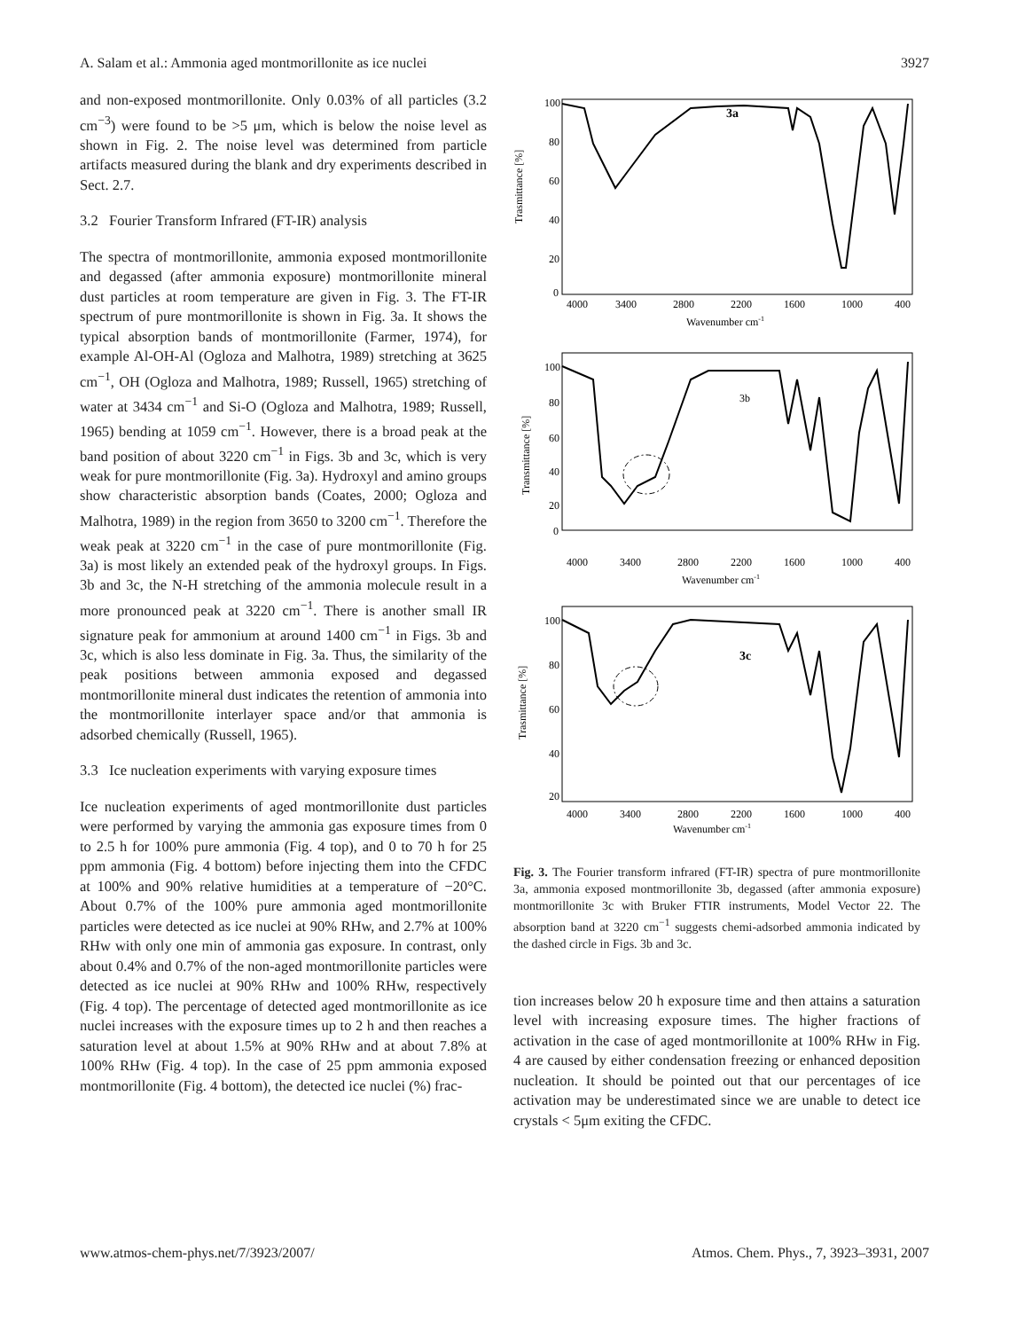A. Salam et al.: Ammonia aged montmorillonite as ice nuclei 3927
and non-exposed montmorillonite. Only 0.03% of all particles (3.2 cm<sup>−3</sup>) were found to be >5 μm, which is below the noise level as shown in Fig. 2. The noise level was determined from particle artifacts measured during the blank and dry experiments described in Sect. 2.7.
3.2 Fourier Transform Infrared (FT-IR) analysis
The spectra of montmorillonite, ammonia exposed montmorillonite and degassed (after ammonia exposure) montmorillonite mineral dust particles at room temperature are given in Fig. 3. The FT-IR spectrum of pure montmorillonite is shown in Fig. 3a. It shows the typical absorption bands of montmorillonite (Farmer, 1974), for example Al-OH-Al (Ogloza and Malhotra, 1989) stretching at 3625 cm<sup>−1</sup>, OH (Ogloza and Malhotra, 1989; Russell, 1965) stretching of water at 3434 cm<sup>−1</sup> and Si-O (Ogloza and Malhotra, 1989; Russell, 1965) bending at 1059 cm<sup>−1</sup>. However, there is a broad peak at the band position of about 3220 cm<sup>−1</sup> in Figs. 3b and 3c, which is very weak for pure montmorillonite (Fig. 3a). Hydroxyl and amino groups show characteristic absorption bands (Coates, 2000; Ogloza and Malhotra, 1989) in the region from 3650 to 3200 cm<sup>−1</sup>. Therefore the weak peak at 3220 cm<sup>−1</sup> in the case of pure montmorillonite (Fig. 3a) is most likely an extended peak of the hydroxyl groups. In Figs. 3b and 3c, the N-H stretching of the ammonia molecule result in a more pronounced peak at 3220 cm<sup>−1</sup>. There is another small IR signature peak for ammonium at around 1400 cm<sup>−1</sup> in Figs. 3b and 3c, which is also less dominate in Fig. 3a. Thus, the similarity of the peak positions between ammonia exposed and degassed montmorillonite mineral dust indicates the retention of ammonia into the montmorillonite interlayer space and/or that ammonia is adsorbed chemically (Russell, 1965).
3.3 Ice nucleation experiments with varying exposure times
Ice nucleation experiments of aged montmorillonite dust particles were performed by varying the ammonia gas exposure times from 0 to 2.5 h for 100% pure ammonia (Fig. 4 top), and 0 to 70 h for 25 ppm ammonia (Fig. 4 bottom) before injecting them into the CFDC at 100% and 90% relative humidities at a temperature of −20°C. About 0.7% of the 100% pure ammonia aged montmorillonite particles were detected as ice nuclei at 90% RHw, and 2.7% at 100% RHw with only one min of ammonia gas exposure. In contrast, only about 0.4% and 0.7% of the non-aged montmorillonite particles were detected as ice nuclei at 90% RHw and 100% RHw, respectively (Fig. 4 top). The percentage of detected aged montmorillonite as ice nuclei increases with the exposure times up to 2 h and then reaches a saturation level at about 1.5% at 90% RHw and at about 7.8% at 100% RHw (Fig. 4 top). In the case of 25 ppm ammonia exposed montmorillonite (Fig. 4 bottom), the detected ice nuclei (%) frac-
Trasmittance [%]
100
80
60
40
20
0
3a
4000
3400
2800
2200
1600
1000
400
Wavenumber cm-1
Transmittance [%]
100
80
60
40
20
0
3b
4000
3400
2800
2200
1600
1000
400
Wavenumber cm-1
Trasmittance [%]
100
80
60
40
20
3c
4000
3400
2800
2200
1600
1000
400
Wavenumber cm-1
Fig. 3. The Fourier transform infrared (FT-IR) spectra of pure montmorillonite 3a, ammonia exposed montmorillonite 3b, degassed (after ammonia exposure) montmorillonite 3c with Bruker FTIR instruments, Model Vector 22. The absorption band at 3220 cm<sup>−1</sup> suggests chemi-adsorbed ammonia indicated by the dashed circle in Figs. 3b and 3c.
tion increases below 20 h exposure time and then attains a saturation level with increasing exposure times. The higher fractions of activation in the case of aged montmorillonite at 100% RHw in Fig. 4 are caused by either condensation freezing or enhanced deposition nucleation. It should be pointed out that our percentages of ice activation may be underestimated since we are unable to detect ice crystals < 5μm exiting the CFDC.
www.atmos-chem-phys.net/7/3923/2007/ Atmos. Chem. Phys., 7, 3923–3931, 2007